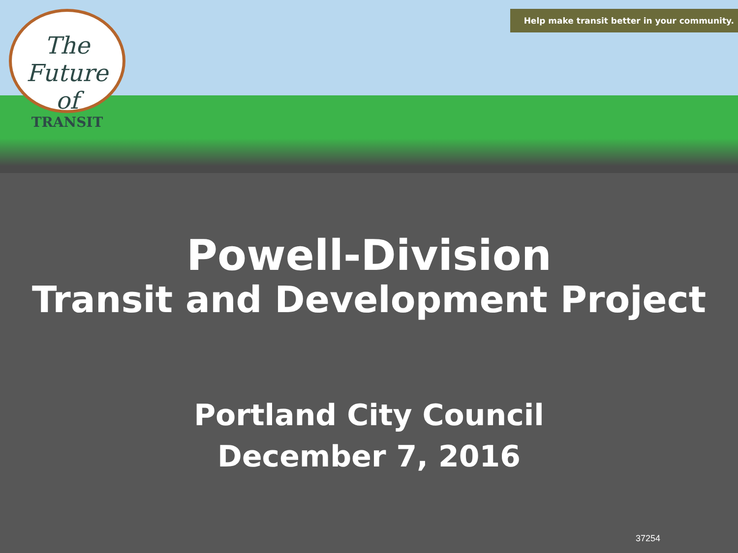The Future of
TRANSIT
Help make transit better in your community.
Powell-Division
Transit and Development Project
Portland City Council
December 7, 2016
37254